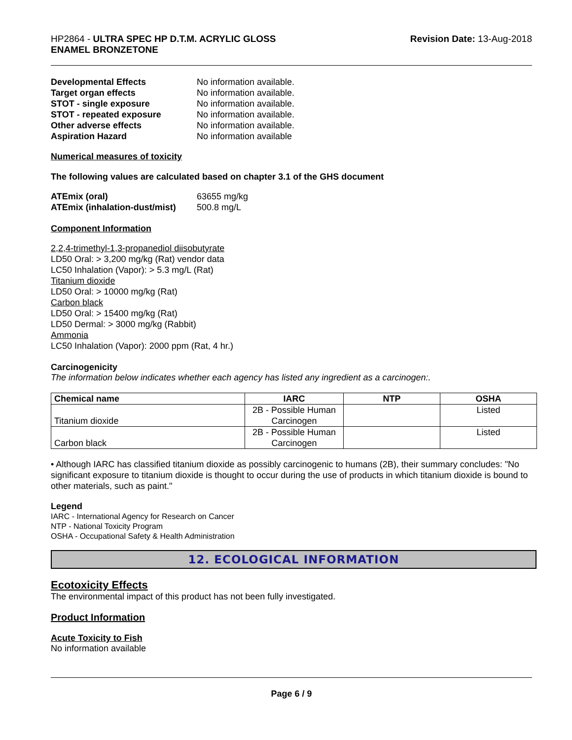HP2864 - ULTRA SPEC HP D.T.M. ACRYLIC GLOSS
ENAMEL BRONZETONE
Revision Date: 13-Aug-2018
Developmental Effects No information available. Target organ effects No information available. STOT - single exposure No information available. STOT - repeated exposure No information available. Other adverse effects No information available. Aspiration Hazard No information available
Numerical measures of toxicity
The following values are calculated based on chapter 3.1 of the GHS document
ATEmix (oral) 63655 mg/kg ATEmix (inhalation-dust/mist) 500.8 mg/L
Component Information
2,2,4-trimethyl-1,3-propanediol diisobutyrate
LD50 Oral: > 3,200 mg/kg (Rat) vendor data
LC50 Inhalation (Vapor): > 5.3 mg/L (Rat)
Titanium dioxide
LD50 Oral: > 10000 mg/kg (Rat)
Carbon black
LD50 Oral: > 15400 mg/kg (Rat)
LD50 Dermal: > 3000 mg/kg (Rabbit)
Ammonia
LC50 Inhalation (Vapor): 2000 ppm (Rat, 4 hr.)
Carcinogenicity
The information below indicates whether each agency has listed any ingredient as a carcinogen:.
| Chemical name | IARC | NTP | OSHA |
| --- | --- | --- | --- |
| Titanium dioxide | 2B - Possible Human Carcinogen | | Listed |
| Carbon black | 2B - Possible Human Carcinogen | | Listed |
• Although IARC has classified titanium dioxide as possibly carcinogenic to humans (2B), their summary concludes: "No significant exposure to titanium dioxide is thought to occur during the use of products in which titanium dioxide is bound to other materials, such as paint."
Legend
IARC - International Agency for Research on Cancer
NTP - National Toxicity Program
OSHA - Occupational Safety & Health Administration
12. ECOLOGICAL INFORMATION
Ecotoxicity Effects
The environmental impact of this product has not been fully investigated.
Product Information
Acute Toxicity to Fish
No information available
Page 6 / 9